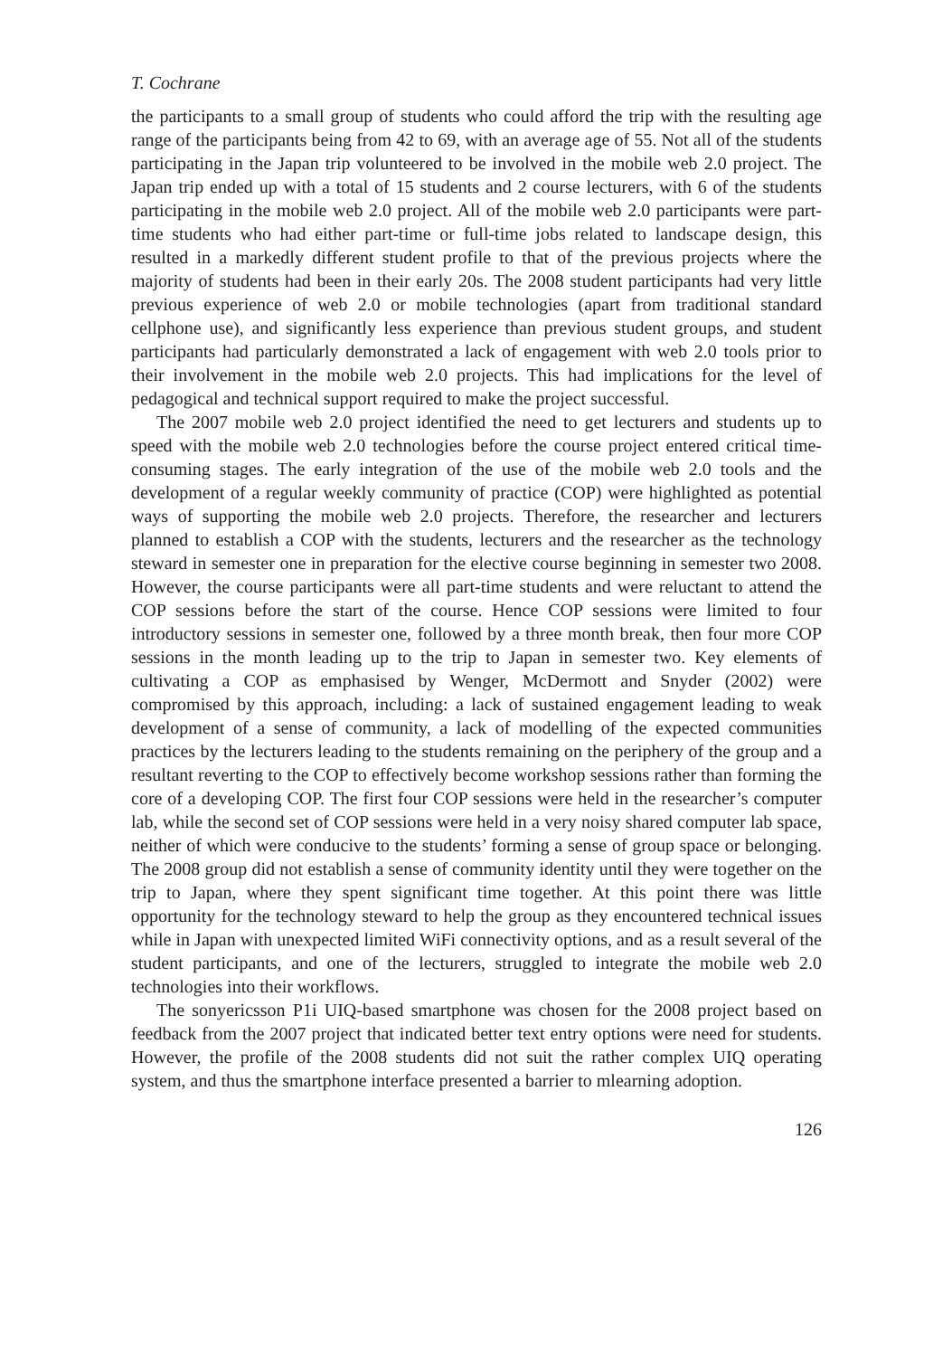T. Cochrane
the participants to a small group of students who could afford the trip with the resulting age range of the participants being from 42 to 69, with an average age of 55. Not all of the students participating in the Japan trip volunteered to be involved in the mobile web 2.0 project. The Japan trip ended up with a total of 15 students and 2 course lecturers, with 6 of the students participating in the mobile web 2.0 project. All of the mobile web 2.0 participants were part-time students who had either part-time or full-time jobs related to landscape design, this resulted in a markedly different student profile to that of the previous projects where the majority of students had been in their early 20s. The 2008 student participants had very little previous experience of web 2.0 or mobile technologies (apart from traditional standard cellphone use), and significantly less experience than previous student groups, and student participants had particularly demonstrated a lack of engagement with web 2.0 tools prior to their involvement in the mobile web 2.0 projects. This had implications for the level of pedagogical and technical support required to make the project successful.
The 2007 mobile web 2.0 project identified the need to get lecturers and students up to speed with the mobile web 2.0 technologies before the course project entered critical time-consuming stages. The early integration of the use of the mobile web 2.0 tools and the development of a regular weekly community of practice (COP) were highlighted as potential ways of supporting the mobile web 2.0 projects. Therefore, the researcher and lecturers planned to establish a COP with the students, lecturers and the researcher as the technology steward in semester one in preparation for the elective course beginning in semester two 2008. However, the course participants were all part-time students and were reluctant to attend the COP sessions before the start of the course. Hence COP sessions were limited to four introductory sessions in semester one, followed by a three month break, then four more COP sessions in the month leading up to the trip to Japan in semester two. Key elements of cultivating a COP as emphasised by Wenger, McDermott and Snyder (2002) were compromised by this approach, including: a lack of sustained engagement leading to weak development of a sense of community, a lack of modelling of the expected communities practices by the lecturers leading to the students remaining on the periphery of the group and a resultant reverting to the COP to effectively become workshop sessions rather than forming the core of a developing COP. The first four COP sessions were held in the researcher’s computer lab, while the second set of COP sessions were held in a very noisy shared computer lab space, neither of which were conducive to the students’ forming a sense of group space or belonging. The 2008 group did not establish a sense of community identity until they were together on the trip to Japan, where they spent significant time together. At this point there was little opportunity for the technology steward to help the group as they encountered technical issues while in Japan with unexpected limited WiFi connectivity options, and as a result several of the student participants, and one of the lecturers, struggled to integrate the mobile web 2.0 technologies into their workflows.
The sonyericsson P1i UIQ-based smartphone was chosen for the 2008 project based on feedback from the 2007 project that indicated better text entry options were need for students. However, the profile of the 2008 students did not suit the rather complex UIQ operating system, and thus the smartphone interface presented a barrier to mlearning adoption.
126